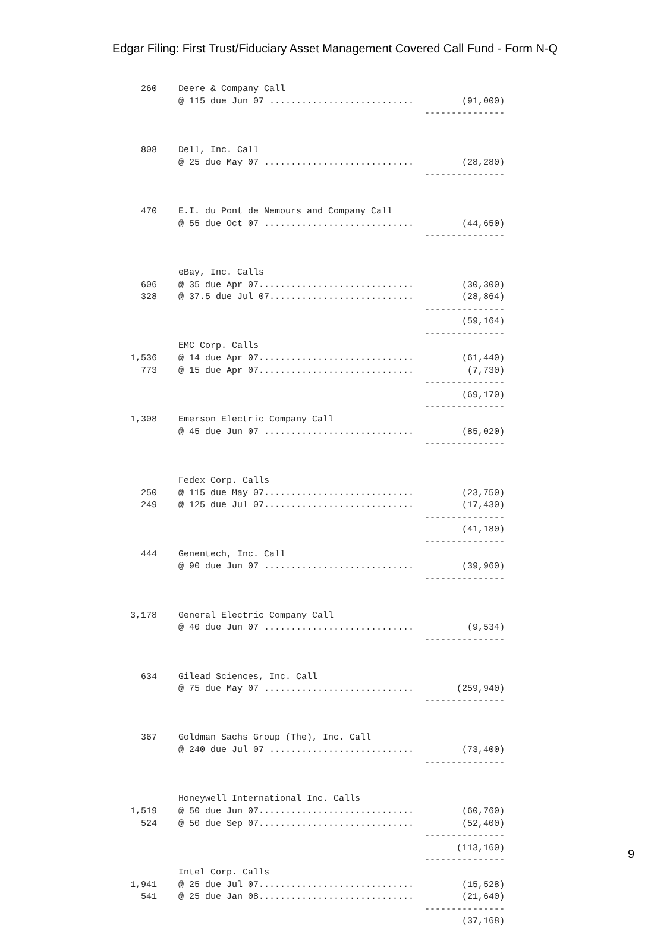Edgar Filing: First Trust/Fiduciary Asset Management Covered Call Fund - Form N-Q
   260    Deere & Company Call
          @ 115 due Jun 07 ...........................         (91,000)
                                                        ---------------


   808    Dell, Inc. Call
          @ 25 due May 07 ............................         (28,280)
                                                        ---------------


   470    E.I. du Pont de Nemours and Company Call
          @ 55 due Oct 07 ............................         (44,650)
                                                        ---------------


          eBay, Inc. Calls
   606    @ 35 due Apr 07.............................         (30,300)
   328    @ 37.5 due Jul 07...........................         (28,864)
                                                        ---------------
                                                               (59,164)
                                                        ---------------
          EMC Corp. Calls
 1,536    @ 14 due Apr 07.............................         (61,440)
   773    @ 15 due Apr 07.............................          (7,730)
                                                        ---------------
                                                               (69,170)
                                                        ---------------
 1,308    Emerson Electric Company Call
          @ 45 due Jun 07 ............................         (85,020)
                                                        ---------------


          Fedex Corp. Calls
   250    @ 115 due May 07............................         (23,750)
   249    @ 125 due Jul 07............................         (17,430)
                                                        ---------------
                                                               (41,180)
                                                        ---------------
   444    Genentech, Inc. Call
          @ 90 due Jun 07 ............................         (39,960)
                                                        ---------------


 3,178    General Electric Company Call
          @ 40 due Jun 07 ............................          (9,534)
                                                        ---------------


   634    Gilead Sciences, Inc. Call
          @ 75 due May 07 ............................        (259,940)
                                                        ---------------


   367    Goldman Sachs Group (The), Inc. Call
          @ 240 due Jul 07 ...........................         (73,400)
                                                        ---------------


          Honeywell International Inc. Calls
 1,519    @ 50 due Jun 07.............................         (60,760)
   524    @ 50 due Sep 07.............................         (52,400)
                                                        ---------------
                                                              (113,160)
                                                        ---------------
          Intel Corp. Calls
 1,941    @ 25 due Jul 07.............................         (15,528)
   541    @ 25 due Jan 08.............................         (21,640)
                                                        ---------------
                                                               (37,168)
9